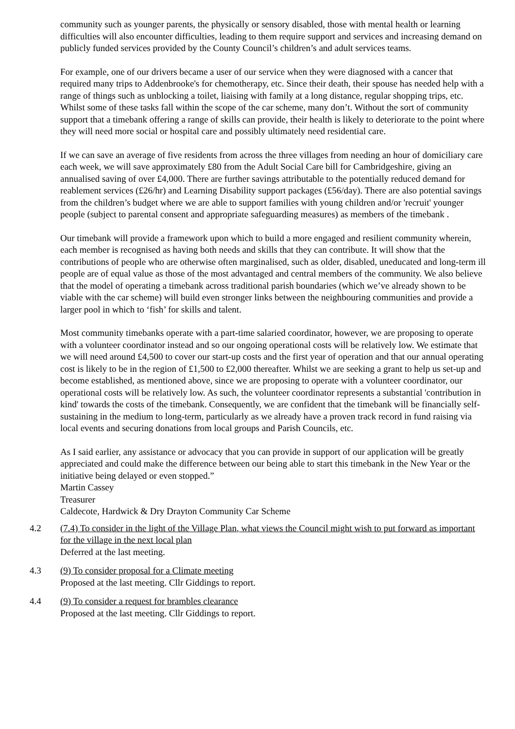community such as younger parents, the physically or sensory disabled, those with mental health or learning difficulties will also encounter difficulties, leading to them require support and services and increasing demand on publicly funded services provided by the County Council’s children’s and adult services teams.
For example, one of our drivers became a user of our service when they were diagnosed with a cancer that required many trips to Addenbrooke's for chemotherapy, etc. Since their death, their spouse has needed help with a range of things such as unblocking a toilet, liaising with family at a long distance, regular shopping trips, etc. Whilst some of these tasks fall within the scope of the car scheme, many don’t. Without the sort of community support that a timebank offering a range of skills can provide, their health is likely to deteriorate to the point where they will need more social or hospital care and possibly ultimately need residential care.
If we can save an average of five residents from across the three villages from needing an hour of domiciliary care each week, we will save approximately £80 from the Adult Social Care bill for Cambridgeshire, giving an annualised saving of over £4,000. There are further savings attributable to the potentially reduced demand for reablement services (£26/hr) and Learning Disability support packages (£56/day). There are also potential savings from the children’s budget where we are able to support families with young children and/or 'recruit' younger people (subject to parental consent and appropriate safeguarding measures) as members of the timebank .
Our timebank will provide a framework upon which to build a more engaged and resilient community wherein, each member is recognised as having both needs and skills that they can contribute. It will show that the contributions of people who are otherwise often marginalised, such as older, disabled, uneducated and long-term ill people are of equal value as those of the most advantaged and central members of the community. We also believe that the model of operating a timebank across traditional parish boundaries (which we’ve already shown to be viable with the car scheme) will build even stronger links between the neighbouring communities and provide a larger pool in which to ‘fish’ for skills and talent.
Most community timebanks operate with a part-time salaried coordinator, however, we are proposing to operate with a volunteer coordinator instead and so our ongoing operational costs will be relatively low. We estimate that we will need around £4,500 to cover our start-up costs and the first year of operation and that our annual operating cost is likely to be in the region of £1,500 to £2,000 thereafter. Whilst we are seeking a grant to help us set-up and become established, as mentioned above, since we are proposing to operate with a volunteer coordinator, our operational costs will be relatively low. As such, the volunteer coordinator represents a substantial 'contribution in kind' towards the costs of the timebank. Consequently, we are confident that the timebank will be financially self-sustaining in the medium to long-term, particularly as we already have a proven track record in fund raising via local events and securing donations from local groups and Parish Councils, etc.
As I said earlier, any assistance or advocacy that you can provide in support of our application will be greatly appreciated and could make the difference between our being able to start this timebank in the New Year or the initiative being delayed or even stopped.”
Martin Cassey
Treasurer
Caldecote, Hardwick & Dry Drayton Community Car Scheme
4.2 (7.4) To consider in the light of the Village Plan, what views the Council might wish to put forward as important for the village in the next local plan
Deferred at the last meeting.
4.3 (9) To consider proposal for a Climate meeting
Proposed at the last meeting. Cllr Giddings to report.
4.4 (9) To consider a request for brambles clearance
Proposed at the last meeting. Cllr Giddings to report.